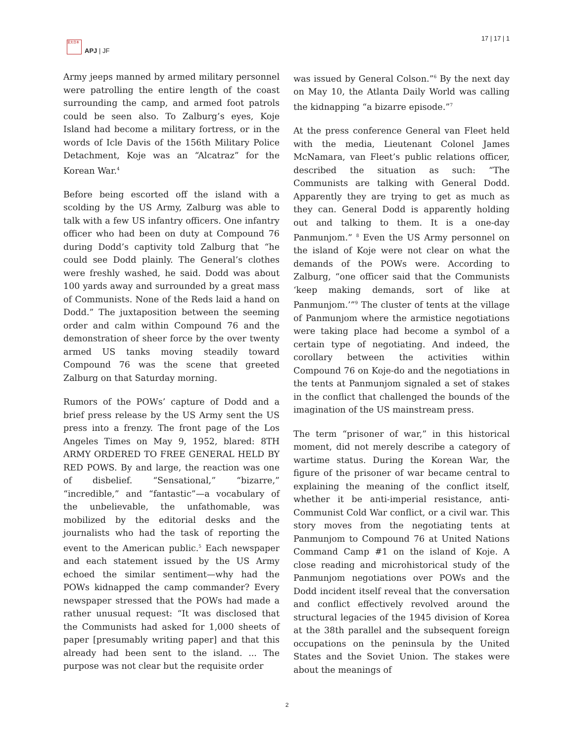亚太日本
APJ | JF
17 | 17 | 1
Army jeeps manned by armed military personnel were patrolling the entire length of the coast surrounding the camp, and armed foot patrols could be seen also. To Zalburg’s eyes, Koje Island had become a military fortress, or in the words of Icle Davis of the 156th Military Police Detachment, Koje was an “Alcatraz” for the Korean War.<sup>4</sup>
Before being escorted off the island with a scolding by the US Army, Zalburg was able to talk with a few US infantry officers. One infantry officer who had been on duty at Compound 76 during Dodd’s captivity told Zalburg that “he could see Dodd plainly. The General’s clothes were freshly washed, he said. Dodd was about 100 yards away and surrounded by a great mass of Communists. None of the Reds laid a hand on Dodd.” The juxtaposition between the seeming order and calm within Compound 76 and the demonstration of sheer force by the over twenty armed US tanks moving steadily toward Compound 76 was the scene that greeted Zalburg on that Saturday morning.
Rumors of the POWs’ capture of Dodd and a brief press release by the US Army sent the US press into a frenzy. The front page of the Los Angeles Times on May 9, 1952, blared: 8TH ARMY ORDERED TO FREE GENERAL HELD BY RED POWS. By and large, the reaction was one of disbelief. “Sensational,” “bizarre,” “incredible,” and “fantastic”—a vocabulary of the unbelievable, the unfathomable, was mobilized by the editorial desks and the journalists who had the task of reporting the event to the American public.<sup>5</sup> Each newspaper and each statement issued by the US Army echoed the similar sentiment—why had the POWs kidnapped the camp commander? Every newspaper stressed that the POWs had made a rather unusual request: “It was disclosed that the Communists had asked for 1,000 sheets of paper [presumably writing paper] and that this already had been sent to the island. ... The purpose was not clear but the requisite order
was issued by General Colson.”<sup>6</sup> By the next day on May 10, the Atlanta Daily World was calling the kidnapping “a bizarre episode.”<sup>7</sup>
At the press conference General van Fleet held with the media, Lieutenant Colonel James McNamara, van Fleet’s public relations officer, described the situation as such: “The Communists are talking with General Dodd. Apparently they are trying to get as much as they can. General Dodd is apparently holding out and talking to them. It is a one-day Panmunjom.” <sup>8</sup> Even the US Army personnel on the island of Koje were not clear on what the demands of the POWs were. According to Zalburg, “one officer said that the Communists ‘keep making demands, sort of like at Panmunjom.’”<sup>9</sup> The cluster of tents at the village of Panmunjom where the armistice negotiations were taking place had become a symbol of a certain type of negotiating. And indeed, the corollary between the activities within Compound 76 on Koje-do and the negotiations in the tents at Panmunjom signaled a set of stakes in the conflict that challenged the bounds of the imagination of the US mainstream press.
The term “prisoner of war,” in this historical moment, did not merely describe a category of wartime status. During the Korean War, the figure of the prisoner of war became central to explaining the meaning of the conflict itself, whether it be anti-imperial resistance, anti-Communist Cold War conflict, or a civil war. This story moves from the negotiating tents at Panmunjom to Compound 76 at United Nations Command Camp #1 on the island of Koje. A close reading and microhistorical study of the Panmunjom negotiations over POWs and the Dodd incident itself reveal that the conversation and conflict effectively revolved around the structural legacies of the 1945 division of Korea at the 38th parallel and the subsequent foreign occupations on the peninsula by the United States and the Soviet Union. The stakes were about the meanings of
2